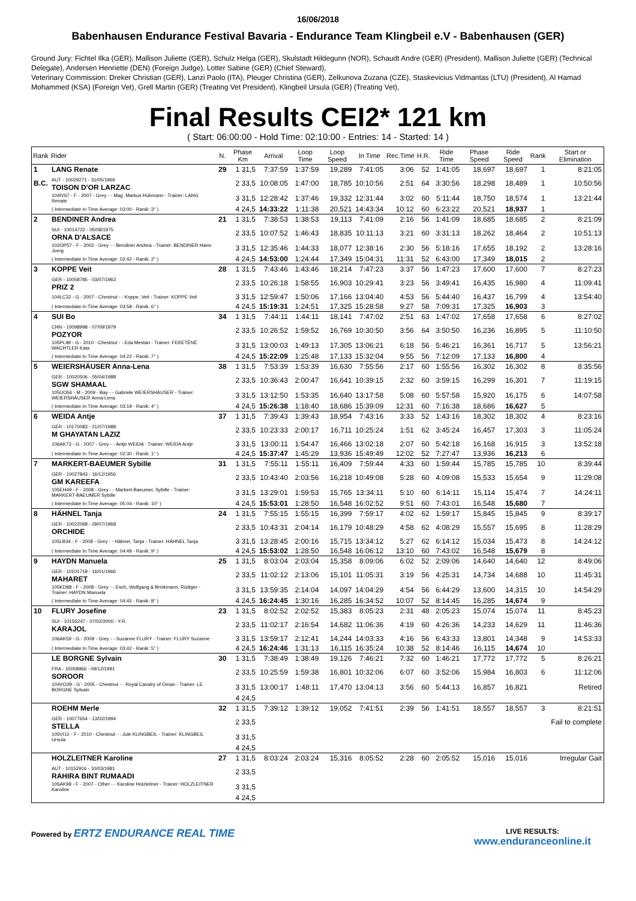16/06/2018
Babenhausen Endurance Festival Bavaria - Endurance Team Klingbeil e.V - Babenhausen (GER)
Ground Jury: Fichtel Ilka (GER), Mallison Juliette (GER), Schulz Helga (GER), Skulstadt Hildegunn (NOR), Schaudt Andre (GER) (President), Mallison Juliette (GER) (Technical Delegate), Andersen Henriette (DEN) (Foreign Judge), Lotter Sabine (GER) (Chief Steward),
Veterinary Commission: Dreker Christian (GER), Lanzi Paolo (ITA), Pleuger Christina (GER), Zelkunova Zuzana (CZE), Staskevicius Vidmantas (LTU) (President), Al Hamad Mohammed (KSA) (Foreign Vet), Grell Martin (GER) (Treating Vet President), Klingbeil Ursula (GER) (Treating Vet),
Final Results CEI2* 121 km
( Start: 06:00:00 - Hold Time: 02:10:00 - Entries: 14 - Started: 14 )
| Rank | Rider | N. | Phase Km | Arrival | Loop Time | Loop Speed | In Time | Rec.Time | H.R. | Ride Time | Phase Speed | Ride Speed | Rank | Start or Elimination |
| --- | --- | --- | --- | --- | --- | --- | --- | --- | --- | --- | --- | --- | --- | --- |
| 1 | LANG Renate | 29 | 1 31,5 | 7:37:59 | 1:37:59 | 19,289 | 7:41:05 | 3:06 | 52 | 1:41:05 | 18,697 | 18,697 | 1 | 8:21:05 |
| B.C. | AUT - 10029271 - 31/05/1969 TOISON D'OR LARZAC | | 2 33,5 | 10:08:05 | 1:47:00 | 18,785 | 10:10:56 | 2:51 | 64 | 3:30:56 | 18,298 | 18,489 | 1 | 10:50:56 |
| | 104IV67 - F - 2007 - Grey - - Mag. Markus Hubmann - Trainer: LANG Renate | | 3 31,5 | 12:28:42 | 1:37:46 | 19,332 | 12:31:44 | 3:02 | 60 | 5:11:44 | 18,750 | 18,574 | 1 | 13:21:44 |
| | ( Intermediate In Time Average: 03:00 - Ranik: 3° ) | | 4 24,5 | 14:33:22 | 1:11:38 | 20,521 | 14:43:34 | 10:12 | 60 | 6:23:22 | 20,521 | 18,937 | 1 | |
| 2 | BENDINER Andrea | 21 | 1 31,5 | 7:38:53 | 1:38:53 | 19,113 | 7:41:09 | 2:16 | 56 | 1:41:09 | 18,685 | 18,685 | 2 | 8:21:09 |
| | SUI - 10014722 - 05/08/1975 ORNA D'ALSACE | | 2 33,5 | 10:07:52 | 1:46:43 | 18,835 | 10:11:13 | 3:21 | 60 | 3:31:13 | 18,262 | 18,464 | 2 | 10:51:13 |
| | 102OP57 - F - 2002 - Grey - - Bendiner Andrea - Trainer: BENDINER Hans-Joerg | | 3 31,5 | 12:35:46 | 1:44:33 | 18,077 | 12:38:16 | 2:30 | 56 | 5:18:16 | 17,655 | 18,192 | 2 | 13:28:16 |
| | ( Intermediate In Time Average: 02:42 - Ranik: 2° ) | | 4 24,5 | 14:53:00 | 1:24:44 | 17,349 | 15:04:31 | 11:31 | 52 | 6:43:00 | 17,349 | 18,015 | 2 | |
| 3 | KOPPE Veit | 28 | 1 31,5 | 7:43:46 | 1:43:46 | 18,214 | 7:47:23 | 3:37 | 56 | 1:47:23 | 17,600 | 17,600 | 7 | 8:27:23 |
| | GER - 10058785 - 03/07/1963 PRIZ 2 | | 2 33,5 | 10:26:18 | 1:58:55 | 16,903 | 10:29:41 | 3:23 | 56 | 3:49:41 | 16,435 | 16,980 | 4 | 11:09:41 |
| | 104LC32 - G - 2007 - Chestnut - - Koppe, Veit - Trainer: KOPPE Veit | | 3 31,5 | 12:59:47 | 1:50:06 | 17,166 | 13:04:40 | 4:53 | 56 | 5:44:40 | 16,437 | 16,799 | 4 | 13:54:40 |
| | ( Intermediate In Time Average: 03:58 - Ranik: 6° ) | | 4 24,5 | 15:19:31 | 1:24:51 | 17,325 | 15:28:58 | 9:27 | 58 | 7:09:31 | 17,325 | 16,903 | 3 | |
| 4 | SUI Bo | 34 | 1 31,5 | 7:44:11 | 1:44:11 | 18,141 | 7:47:02 | 2:51 | 63 | 1:47:02 | 17,658 | 17,658 | 6 | 8:27:02 |
| | CHN - 10098998 - 07/09/1979 POZYOR | | 2 33,5 | 10:26:52 | 1:59:52 | 16,769 | 10:30:50 | 3:56 | 64 | 3:50:50 | 16,236 | 16,895 | 5 | 11:10:50 |
| | 105PL99 - G - 2010 - Chestnut - - Eda Mestan - Trainer: FEKETÉNÉ WACHTLER Kata | | 3 31,5 | 13:00:03 | 1:49:13 | 17,305 | 13:06:21 | 6:18 | 56 | 5:46:21 | 16,361 | 16,717 | 5 | 13:56:21 |
| | ( Intermediate In Time Average: 04:22 - Ranik: 7° ) | | 4 24,5 | 15:22:09 | 1:25:48 | 17,133 | 15:32:04 | 9:55 | 56 | 7:12:09 | 17,133 | 16,800 | 4 | |
| 5 | WEIERSHÄUSER Anna-Lena | 38 | 1 31,5 | 7:53:39 | 1:53:39 | 16,630 | 7:55:56 | 2:17 | 60 | 1:55:56 | 16,302 | 16,302 | 8 | 8:35:56 |
| | GER - 10020506 - 05/04/1988 SGW SHAMAAL | | 2 33,5 | 10:36:43 | 2:00:47 | 16,641 | 10:39:15 | 2:32 | 60 | 3:59:15 | 16,299 | 16,301 | 7 | 11:19:15 |
| | 105UO56 - M - 2009 - Bay - - Gabriele WEIERSHÄUSER - Trainer: WEIERSHÄUSER Anna-Lena | | 3 31,5 | 13:12:50 | 1:53:35 | 16,640 | 13:17:58 | 5:08 | 60 | 5:57:58 | 15,920 | 16,175 | 6 | 14:07:58 |
| | ( Intermediate In Time Average: 03:19 - Ranik: 4° ) | | 4 24,5 | 15:26:38 | 1:18:40 | 18,686 | 15:39:09 | 12:31 | 60 | 7:16:38 | 18,686 | 16,627 | 5 | |
| 6 | WEIDA Antje | 37 | 1 31,5 | 7:39:43 | 1:39:43 | 18,954 | 7:43:16 | 3:33 | 52 | 1:43:16 | 18,302 | 18,302 | 4 | 8:23:16 |
| | GER - 10170083 - 21/07/1988 M GHAYATAN LAZIZ | | 2 33,5 | 10:23:33 | 2:00:17 | 16,711 | 10:25:24 | 1:51 | 62 | 3:45:24 | 16,457 | 17,303 | 3 | 11:05:24 |
| | 106AK72 - G - 2007 - Grey - - Antje WEIDA - Trainer: WEIDA Antje | | 3 31,5 | 13:00:11 | 1:54:47 | 16,466 | 13:02:18 | 2:07 | 60 | 5:42:18 | 16,168 | 16,915 | 3 | 13:52:18 |
| | ( Intermediate In Time Average: 02:30 - Ranik: 1° ) | | 4 24,5 | 15:37:47 | 1:45:29 | 13,936 | 15:49:49 | 12:02 | 52 | 7:27:47 | 13,936 | 16,213 | 6 | |
| 7 | MARKERT-BAEUMER Sybille | 31 | 1 31,5 | 7:55:11 | 1:55:11 | 16,409 | 7:59:44 | 4:33 | 60 | 1:59:44 | 15,785 | 15,785 | 10 | 8:39:44 |
| | GER - 10027843 - 16/12/1956 GM KAREEFA | | 2 33,5 | 10:43:40 | 2:03:56 | 16,218 | 10:49:08 | 5:28 | 60 | 4:09:08 | 15,533 | 15,654 | 9 | 11:29:08 |
| | 105EH49 - F - 2008 - Grey - - Markert-Baeumer, Sybille - Trainer: MARKERT-BAEUMER Sybille | | 3 31,5 | 13:29:01 | 1:59:53 | 15,765 | 13:34:11 | 5:10 | 60 | 6:14:11 | 15,114 | 15,474 | 7 | 14:24:11 |
| | ( Intermediate In Time Average: 05:04 - Ranik: 10° ) | | 4 24,5 | 15:53:01 | 1:28:50 | 16,548 | 16:02:52 | 9:51 | 60 | 7:43:01 | 16,548 | 15,680 | 7 | |
| 8 | HÄHNEL Tanja | 24 | 1 31,5 | 7:55:15 | 1:55:15 | 16,399 | 7:59:17 | 4:02 | 62 | 1:59:17 | 15,845 | 15,845 | 9 | 8:39:17 |
| | GER - 10022068 - 29/07/1968 ORCHIDE | | 2 33,5 | 10:43:31 | 2:04:14 | 16,179 | 10:48:29 | 4:58 | 62 | 4:08:29 | 15,557 | 15,695 | 8 | 11:28:29 |
| | 105LB34 - F - 2008 - Grey - - Hähnel, Tanja - Trainer: HÄHNEL Tanja | | 3 31,5 | 13:28:45 | 2:00:16 | 15,715 | 13:34:12 | 5:27 | 62 | 6:14:12 | 15,034 | 15,473 | 8 | 14:24:12 |
| | ( Intermediate In Time Average: 04:49 - Ranik: 9° ) | | 4 24,5 | 15:53:02 | 1:28:50 | 16,548 | 16:06:12 | 13:10 | 60 | 7:43:02 | 16,548 | 15,679 | 8 | |
| 9 | HAYDN Manuela | 25 | 1 31,5 | 8:03:04 | 2:03:04 | 15,358 | 8:09:06 | 6:02 | 52 | 2:09:06 | 14,640 | 14,640 | 12 | 8:49:06 |
| | GER - 10101719 - 16/01/1966 MAHARET | | 2 33,5 | 11:02:12 | 2:13:06 | 15,101 | 11:05:31 | 3:19 | 56 | 4:25:31 | 14,734 | 14,688 | 10 | 11:45:31 |
| | 105KD88 - F - 2008 - Grey - - Esch, Wolfgang & Brinkmann, Rüdiger - Trainer: HAYDN Manuela | | 3 31,5 | 13:59:35 | 2:14:04 | 14,097 | 14:04:29 | 4:54 | 56 | 6:44:29 | 13,600 | 14,315 | 10 | 14:54:29 |
| | ( Intermediate In Time Average: 04:45 - Ranik: 8° ) | | 4 24,5 | 16:24:45 | 1:30:16 | 16,285 | 16:34:52 | 10:07 | 52 | 8:14:45 | 16,285 | 14,674 | 9 | |
| 10 | FLURY Josefine | 23 | 1 31,5 | 8:02:52 | 2:02:52 | 15,383 | 8:05:23 | 2:31 | 48 | 2:05:23 | 15,074 | 15,074 | 11 | 8:45:23 |
| | SUI - 10155247 - 07/02/2000 - Y.R. KARAJOL | | 2 33,5 | 11:02:17 | 2:16:54 | 14,682 | 11:06:36 | 4:19 | 60 | 4:26:36 | 14,233 | 14,629 | 11 | 11:46:36 |
| | 106AK59 - G - 2009 - Grey - - Suzanne FLURY - Trainer: FLURY Suzanne | | 3 31,5 | 13:59:17 | 2:12:41 | 14,244 | 14:03:33 | 4:16 | 56 | 6:43:33 | 13,801 | 14,348 | 9 | 14:53:33 |
| | ( Intermediate In Time Average: 03:42 - Ranik: 5° ) | | 4 24,5 | 16:24:46 | 1:31:13 | 16,115 | 16:35:24 | 10:38 | 52 | 8:14:46 | 16,115 | 14,674 | 10 | |
| | LE BORGNE Sylvain | 30 | 1 31,5 | 7:38:49 | 1:38:49 | 19,126 | 7:46:21 | 7:32 | 60 | 1:46:21 | 17,772 | 17,772 | 5 | 8:26:21 |
| | FRA - 10058966 - 09/12/1991 SOROOR | | 2 33,5 | 10:25:59 | 1:59:38 | 16,801 | 10:32:06 | 6:07 | 60 | 3:52:06 | 15,984 | 16,803 | 6 | 11:12:06 |
| | 104VO29 - G - 2005 - Chestnut - - Royal Cavalry of Oman - Trainer: LE BORGNE Sylvain | | 3 31,5 | 13:00:17 | 1:48:11 | 17,470 | 13:04:13 | 3:56 | 60 | 5:44:13 | 16,857 | 16,821 | | Retired |
| | | | 4 24,5 | | | | | | | | | | | |
| | ROEHM Merle | 32 | 1 31,5 | 7:39:12 | 1:39:12 | 19,052 | 7:41:51 | 2:39 | 56 | 1:41:51 | 18,557 | 18,557 | 3 | 8:21:51 |
| | GER - 10077654 - 13/02/1994 STELLA | | 2 33,5 | | | | | | | | | | | Fail to complete |
| | 105VI12 - F - 2010 - Chestnut - - Jule KLINGBEIL - Trainer: KLINGBEIL Ursula | | 3 31,5 | | | | | | | | | | | |
| | | | 4 24,5 | | | | | | | | | | | |
| | HOLZLEITNER Karoline | 27 | 1 31,5 | 8:03:24 | 2:03:24 | 15,316 | 8:05:52 | 2:28 | 60 | 2:05:52 | 15,016 | 15,016 | | Irregular Gait |
| | AUT - 10152916 - 10/03/1981 RAHIRA BINT RUMAADI | | 2 33,5 | | | | | | | | | | | |
| | 105AK99 - F - 2007 - Other - - Karoline Holzleitner - Trainer: HOLZLEITNER Karoline | | 3 31,5 | | | | | | | | | | | |
| | | | 4 24,5 | | | | | | | | | | | |
Powered by ERTZ ENDURANCE REAL TIME
LIVE RESULTS:
www.enduranceonline.it